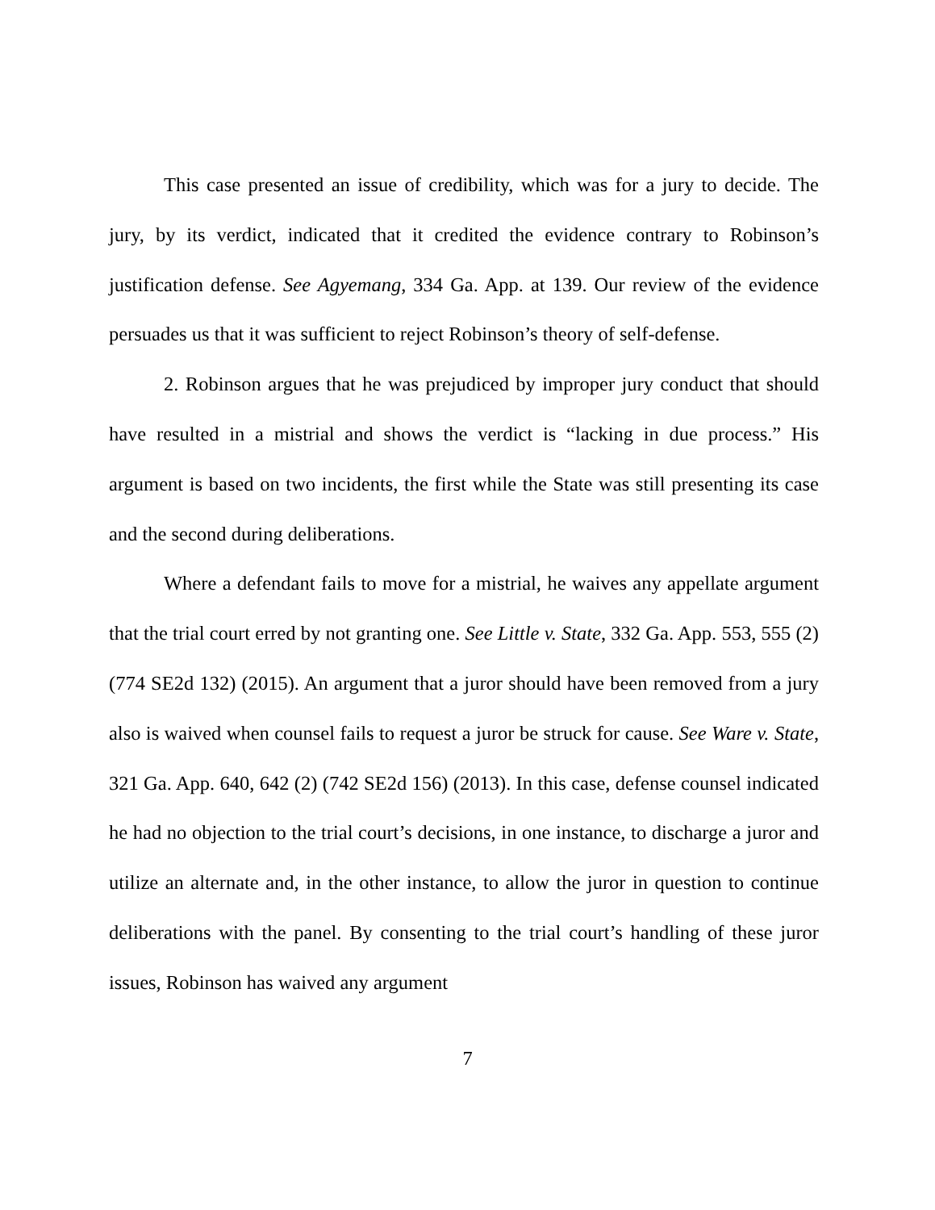This case presented an issue of credibility, which was for a jury to decide. The jury, by its verdict, indicated that it credited the evidence contrary to Robinson’s justification defense. See Agyemang, 334 Ga. App. at 139. Our review of the evidence persuades us that it was sufficient to reject Robinson’s theory of self-defense.
2. Robinson argues that he was prejudiced by improper jury conduct that should have resulted in a mistrial and shows the verdict is “lacking in due process.” His argument is based on two incidents, the first while the State was still presenting its case and the second during deliberations.
Where a defendant fails to move for a mistrial, he waives any appellate argument that the trial court erred by not granting one. See Little v. State, 332 Ga. App. 553, 555 (2) (774 SE2d 132) (2015). An argument that a juror should have been removed from a jury also is waived when counsel fails to request a juror be struck for cause. See Ware v. State, 321 Ga. App. 640, 642 (2) (742 SE2d 156) (2013). In this case, defense counsel indicated he had no objection to the trial court’s decisions, in one instance, to discharge a juror and utilize an alternate and, in the other instance, to allow the juror in question to continue deliberations with the panel. By consenting to the trial court’s handling of these juror issues, Robinson has waived any argument
7